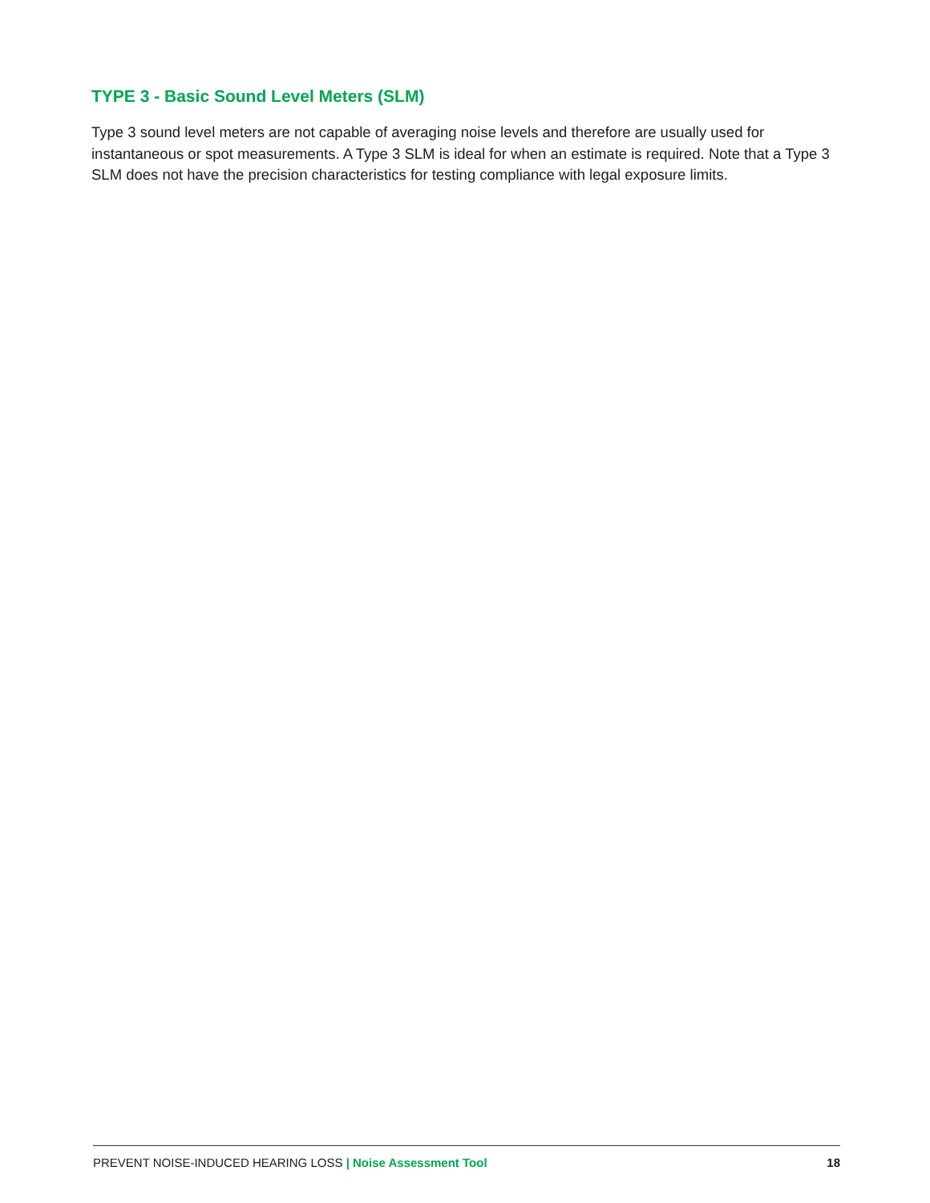TYPE 3 - Basic Sound Level Meters (SLM)
Type 3 sound level meters are not capable of averaging noise levels and therefore are usually used for instantaneous or spot measurements. A Type 3 SLM is ideal for when an estimate is required. Note that a Type 3 SLM does not have the precision characteristics for testing compliance with legal exposure limits.
PREVENT NOISE-INDUCED HEARING LOSS | Noise Assessment Tool 18